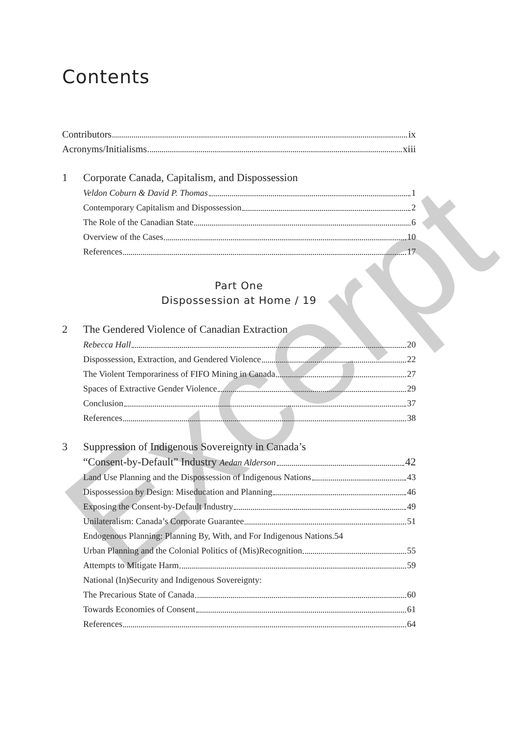Excerpt
Contents
Contributors ix
Acronyms/Initialisms xiii
1 Corporate Canada, Capitalism, and Dispossession
Veldon Coburn & David P. Thomas 1
Contemporary Capitalism and Dispossession 2
The Role of the Canadian State 6
Overview of the Cases 10
References 17
Part One
Dispossession at Home / 19
2 The Gendered Violence of Canadian Extraction
Rebecca Hall 20
Dispossession, Extraction, and Gendered Violence 22
The Violent Temporariness of FIFO Mining in Canada 27
Spaces of Extractive Gender Violence 29
Conclusion 37
References 38
3 Suppression of Indigenous Sovereignty in Canada’s
“Consent-by-Default” Industry Aedan Alderson 42
Land Use Planning and the Dispossession of Indigenous Nations 43
Dispossession by Design: Miseducation and Planning 46
Exposing the Consent-by-Default Industry 49
Unilateralism: Canada’s Corporate Guarantee 51
Endogenous Planning: Planning By, With, and For Indigenous Nations. 54
Urban Planning and the Colonial Politics of (Mis)Recognition 55
Attempts to Mitigate Harm 59
National (In)Security and Indigenous Sovereignty:
The Precarious State of Canada 60
Towards Economies of Consent 61
References 64